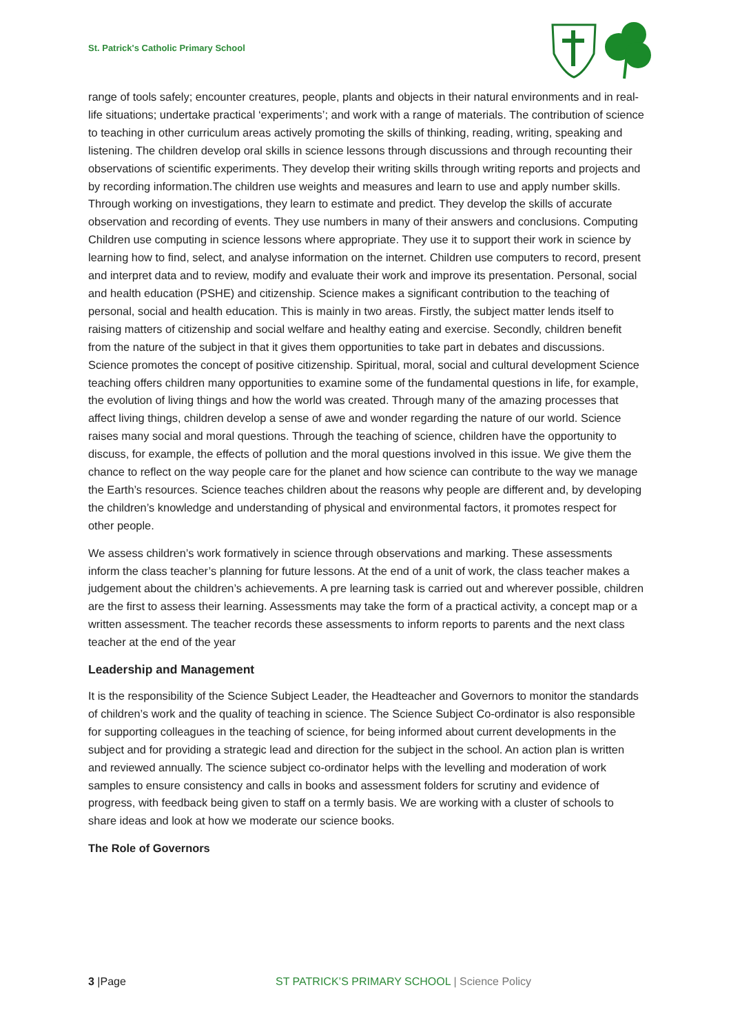St. Patrick's Catholic Primary School
range of tools safely; encounter creatures, people, plants and objects in their natural environments and in real-life situations; undertake practical ‘experiments’; and work with a range of materials. The contribution of science to teaching in other curriculum areas actively promoting the skills of thinking, reading, writing, speaking and listening. The children develop oral skills in science lessons through discussions and through recounting their observations of scientific experiments. They develop their writing skills through writing reports and projects and by recording information.The children use weights and measures and learn to use and apply number skills. Through working on investigations, they learn to estimate and predict. They develop the skills of accurate observation and recording of events. They use numbers in many of their answers and conclusions. Computing Children use computing in science lessons where appropriate. They use it to support their work in science by learning how to find, select, and analyse information on the internet. Children use computers to record, present and interpret data and to review, modify and evaluate their work and improve its presentation. Personal, social and health education (PSHE) and citizenship. Science makes a significant contribution to the teaching of personal, social and health education. This is mainly in two areas. Firstly, the subject matter lends itself to raising matters of citizenship and social welfare and healthy eating and exercise. Secondly, children benefit from the nature of the subject in that it gives them opportunities to take part in debates and discussions. Science promotes the concept of positive citizenship. Spiritual, moral, social and cultural development Science teaching offers children many opportunities to examine some of the fundamental questions in life, for example, the evolution of living things and how the world was created. Through many of the amazing processes that affect living things, children develop a sense of awe and wonder regarding the nature of our world. Science raises many social and moral questions. Through the teaching of science, children have the opportunity to discuss, for example, the effects of pollution and the moral questions involved in this issue. We give them the chance to reflect on the way people care for the planet and how science can contribute to the way we manage the Earth’s resources. Science teaches children about the reasons why people are different and, by developing the children’s knowledge and understanding of physical and environmental factors, it promotes respect for other people.
We assess children’s work formatively in science through observations and marking. These assessments inform the class teacher’s planning for future lessons. At the end of a unit of work, the class teacher makes a judgement about the children’s achievements. A pre learning task is carried out and wherever possible, children are the first to assess their learning. Assessments may take the form of a practical activity, a concept map or a written assessment. The teacher records these assessments to inform reports to parents and the next class teacher at the end of the year
Leadership and Management
It is the responsibility of the Science Subject Leader, the Headteacher and Governors to monitor the standards of children’s work and the quality of teaching in science. The Science Subject Co-ordinator is also responsible for supporting colleagues in the teaching of science, for being informed about current developments in the subject and for providing a strategic lead and direction for the subject in the school. An action plan is written and reviewed annually. The science subject co-ordinator helps with the levelling and moderation of work samples to ensure consistency and calls in books and assessment folders for scrutiny and evidence of progress, with feedback being given to staff on a termly basis. We are working with a cluster of schools to share ideas and look at how we moderate our science books.
The Role of Governors
3 |Page ST PATRICK’S PRIMARY SCHOOL | Science Policy